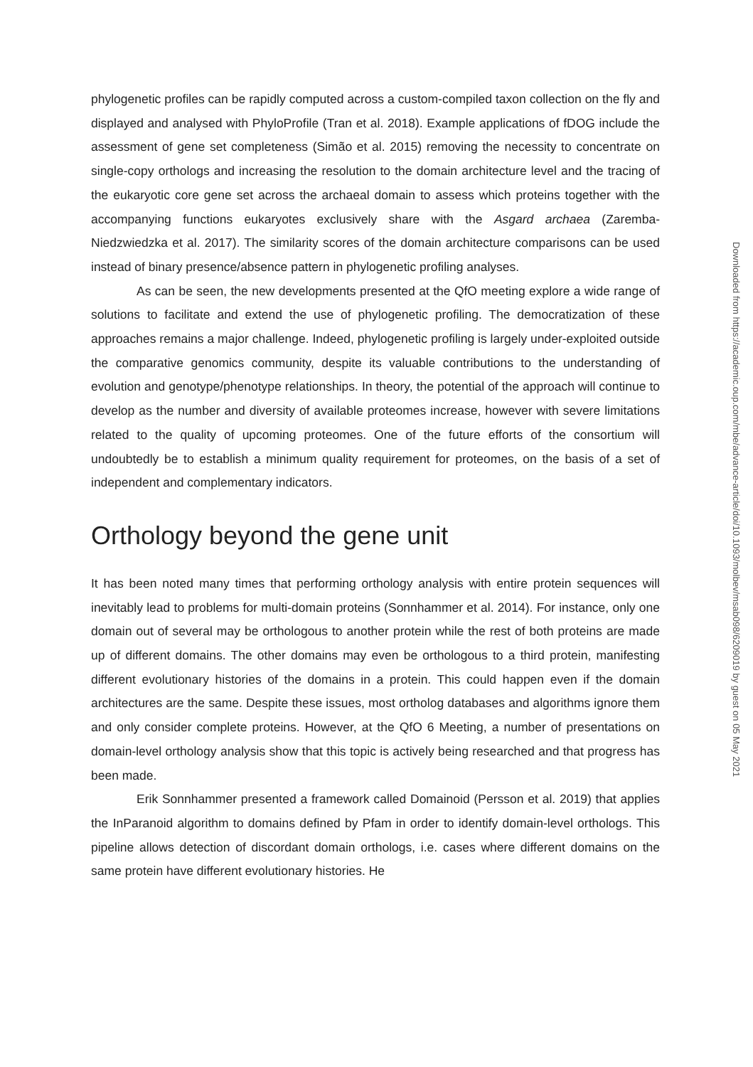phylogenetic profiles can be rapidly computed across a custom-compiled taxon collection on the fly and displayed and analysed with PhyloProfile (Tran et al. 2018). Example applications of fDOG include the assessment of gene set completeness (Simão et al. 2015) removing the necessity to concentrate on single-copy orthologs and increasing the resolution to the domain architecture level and the tracing of the eukaryotic core gene set across the archaeal domain to assess which proteins together with the accompanying functions eukaryotes exclusively share with the Asgard archaea (Zaremba-Niedzwiedzka et al. 2017). The similarity scores of the domain architecture comparisons can be used instead of binary presence/absence pattern in phylogenetic profiling analyses.
As can be seen, the new developments presented at the QfO meeting explore a wide range of solutions to facilitate and extend the use of phylogenetic profiling. The democratization of these approaches remains a major challenge. Indeed, phylogenetic profiling is largely under-exploited outside the comparative genomics community, despite its valuable contributions to the understanding of evolution and genotype/phenotype relationships. In theory, the potential of the approach will continue to develop as the number and diversity of available proteomes increase, however with severe limitations related to the quality of upcoming proteomes. One of the future efforts of the consortium will undoubtedly be to establish a minimum quality requirement for proteomes, on the basis of a set of independent and complementary indicators.
Orthology beyond the gene unit
It has been noted many times that performing orthology analysis with entire protein sequences will inevitably lead to problems for multi-domain proteins (Sonnhammer et al. 2014). For instance, only one domain out of several may be orthologous to another protein while the rest of both proteins are made up of different domains. The other domains may even be orthologous to a third protein, manifesting different evolutionary histories of the domains in a protein. This could happen even if the domain architectures are the same. Despite these issues, most ortholog databases and algorithms ignore them and only consider complete proteins. However, at the QfO 6 Meeting, a number of presentations on domain-level orthology analysis show that this topic is actively being researched and that progress has been made.
Erik Sonnhammer presented a framework called Domainoid (Persson et al. 2019) that applies the InParanoid algorithm to domains defined by Pfam in order to identify domain-level orthologs. This pipeline allows detection of discordant domain orthologs, i.e. cases where different domains on the same protein have different evolutionary histories. He
Downloaded from https://academic.oup.com/mbe/advance-article/doi/10.1093/molbev/msab098/6209019 by guest on 05 May 2021